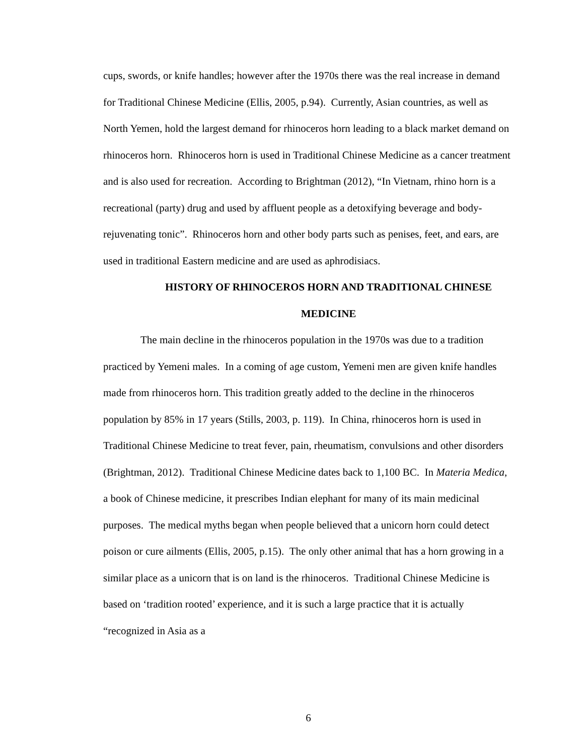cups, swords, or knife handles; however after the 1970s there was the real increase in demand for Traditional Chinese Medicine (Ellis, 2005, p.94). Currently, Asian countries, as well as North Yemen, hold the largest demand for rhinoceros horn leading to a black market demand on rhinoceros horn. Rhinoceros horn is used in Traditional Chinese Medicine as a cancer treatment and is also used for recreation. According to Brightman (2012), “In Vietnam, rhino horn is a recreational (party) drug and used by affluent people as a detoxifying beverage and body-rejuvenating tonic”. Rhinoceros horn and other body parts such as penises, feet, and ears, are used in traditional Eastern medicine and are used as aphrodisiacs.
HISTORY OF RHINOCEROS HORN AND TRADITIONAL CHINESE
MEDICINE
The main decline in the rhinoceros population in the 1970s was due to a tradition practiced by Yemeni males. In a coming of age custom, Yemeni men are given knife handles made from rhinoceros horn. This tradition greatly added to the decline in the rhinoceros population by 85% in 17 years (Stills, 2003, p. 119). In China, rhinoceros horn is used in Traditional Chinese Medicine to treat fever, pain, rheumatism, convulsions and other disorders (Brightman, 2012). Traditional Chinese Medicine dates back to 1,100 BC. In Materia Medica, a book of Chinese medicine, it prescribes Indian elephant for many of its main medicinal purposes. The medical myths began when people believed that a unicorn horn could detect poison or cure ailments (Ellis, 2005, p.15). The only other animal that has a horn growing in a similar place as a unicorn that is on land is the rhinoceros. Traditional Chinese Medicine is based on ‘tradition rooted’ experience, and it is such a large practice that it is actually “recognized in Asia as a
6